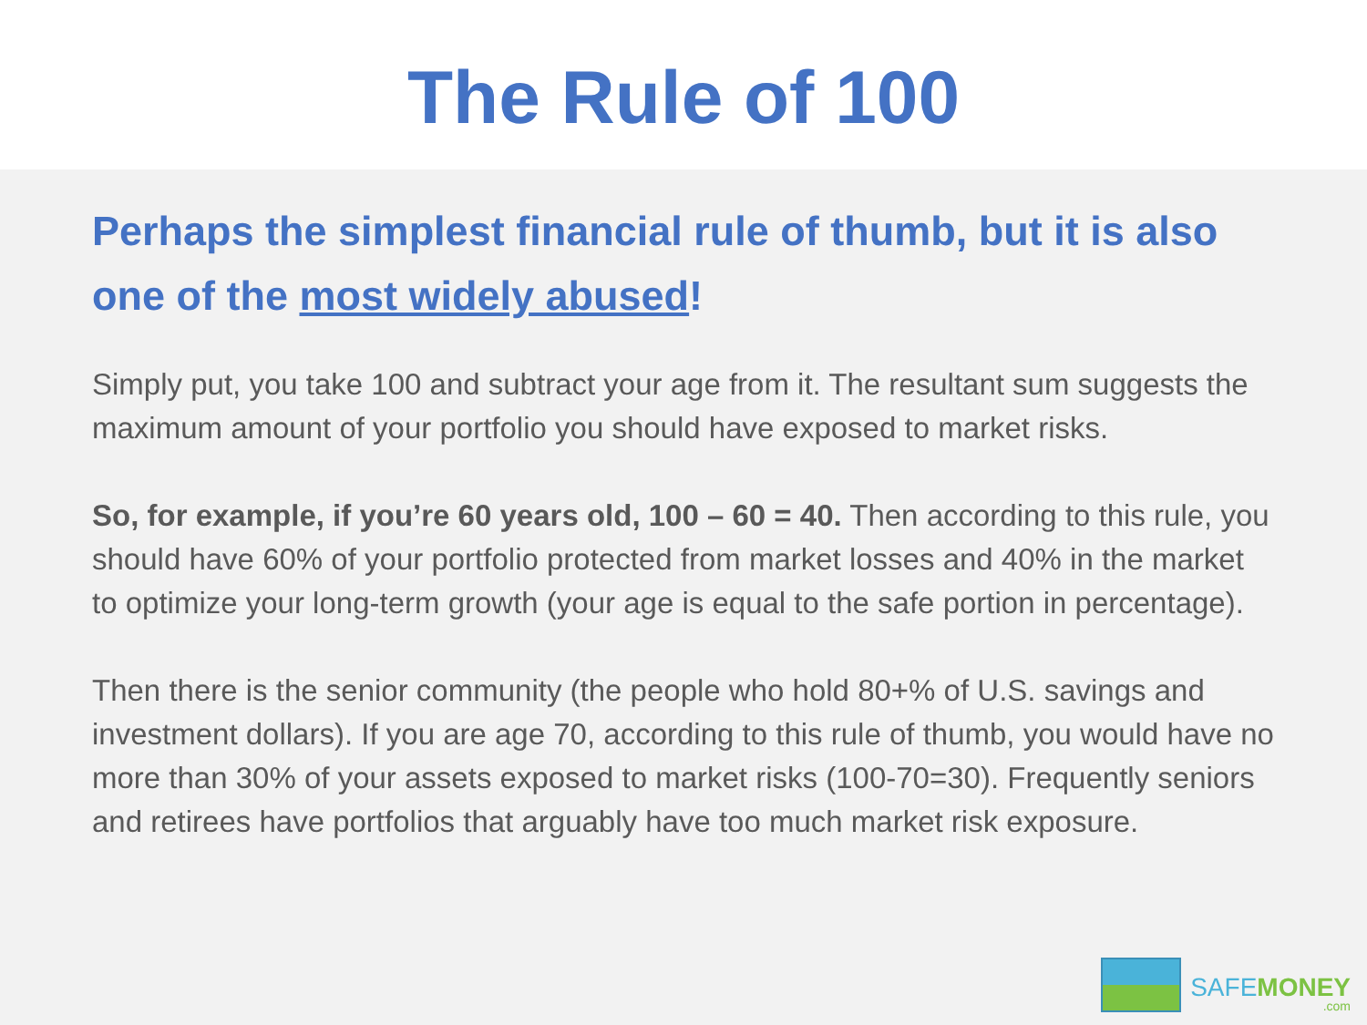The Rule of 100
Perhaps the simplest financial rule of thumb, but it is also one of the most widely abused!
Simply put, you take 100 and subtract your age from it. The resultant sum suggests the maximum amount of your portfolio you should have exposed to market risks.
So, for example, if you’re 60 years old, 100 – 60 = 40. Then according to this rule, you should have 60% of your portfolio protected from market losses and 40% in the market to optimize your long-term growth (your age is equal to the safe portion in percentage).
Then there is the senior community (the people who hold 80+% of U.S. savings and investment dollars). If you are age 70, according to this rule of thumb, you would have no more than 30% of your assets exposed to market risks (100-70=30). Frequently seniors and retirees have portfolios that arguably have too much market risk exposure.
SAFEMONEY.com